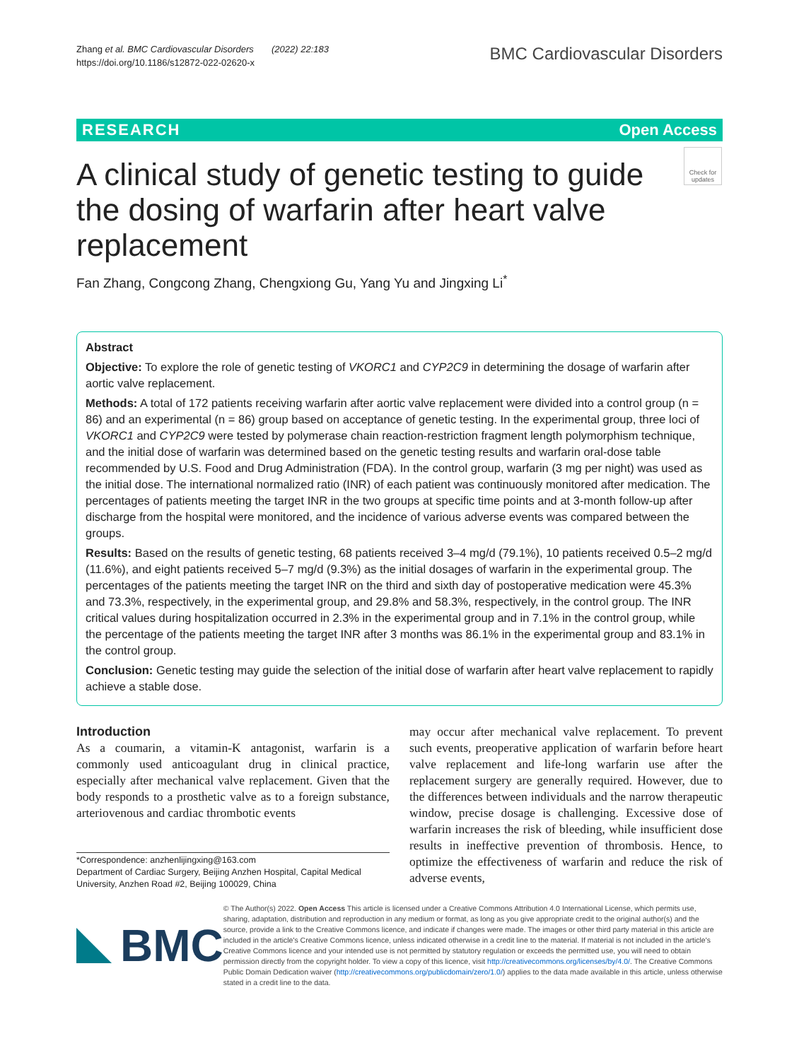Zhang et al. BMC Cardiovascular Disorders (2022) 22:183
https://doi.org/10.1186/s12872-022-02620-x
BMC Cardiovascular Disorders
RESEARCH Open Access
A clinical study of genetic testing to guide the dosing of warfarin after heart valve replacement
Check for updates
Fan Zhang, Congcong Zhang, Chengxiong Gu, Yang Yu and Jingxing Li<sup>*</sup>
Abstract
Objective: To explore the role of genetic testing of VKORC1 and CYP2C9 in determining the dosage of warfarin after aortic valve replacement.
Methods: A total of 172 patients receiving warfarin after aortic valve replacement were divided into a control group (n = 86) and an experimental (n = 86) group based on acceptance of genetic testing. In the experimental group, three loci of VKORC1 and CYP2C9 were tested by polymerase chain reaction-restriction fragment length polymorphism technique, and the initial dose of warfarin was determined based on the genetic testing results and warfarin oral-dose table recommended by U.S. Food and Drug Administration (FDA). In the control group, warfarin (3 mg per night) was used as the initial dose. The international normalized ratio (INR) of each patient was continuously monitored after medication. The percentages of patients meeting the target INR in the two groups at specific time points and at 3-month follow-up after discharge from the hospital were monitored, and the incidence of various adverse events was compared between the groups.
Results: Based on the results of genetic testing, 68 patients received 3–4 mg/d (79.1%), 10 patients received 0.5–2 mg/d (11.6%), and eight patients received 5–7 mg/d (9.3%) as the initial dosages of warfarin in the experimental group. The percentages of the patients meeting the target INR on the third and sixth day of postoperative medication were 45.3% and 73.3%, respectively, in the experimental group, and 29.8% and 58.3%, respectively, in the control group. The INR critical values during hospitalization occurred in 2.3% in the experimental group and in 7.1% in the control group, while the percentage of the patients meeting the target INR after 3 months was 86.1% in the experimental group and 83.1% in the control group.
Conclusion: Genetic testing may guide the selection of the initial dose of warfarin after heart valve replacement to rapidly achieve a stable dose.
Introduction
As a coumarin, a vitamin-K antagonist, warfarin is a commonly used anticoagulant drug in clinical practice, especially after mechanical valve replacement. Given that the body responds to a prosthetic valve as to a foreign substance, arteriovenous and cardiac thrombotic events
*Correspondence: anzhenlijingxing@163.com
Department of Cardiac Surgery, Beijing Anzhen Hospital, Capital Medical University, Anzhen Road #2, Beijing 100029, China
may occur after mechanical valve replacement. To prevent such events, preoperative application of warfarin before heart valve replacement and life-long warfarin use after the replacement surgery are generally required. However, due to the differences between individuals and the narrow therapeutic window, precise dosage is challenging. Excessive dose of warfarin increases the risk of bleeding, while insufficient dose results in ineffective prevention of thrombosis. Hence, to optimize the effectiveness of warfarin and reduce the risk of adverse events,
BMC
© The Author(s) 2022. Open Access This article is licensed under a Creative Commons Attribution 4.0 International License, which permits use, sharing, adaptation, distribution and reproduction in any medium or format, as long as you give appropriate credit to the original author(s) and the source, provide a link to the Creative Commons licence, and indicate if changes were made. The images or other third party material in this article are included in the article's Creative Commons licence, unless indicated otherwise in a credit line to the material. If material is not included in the article's Creative Commons licence and your intended use is not permitted by statutory regulation or exceeds the permitted use, you will need to obtain permission directly from the copyright holder. To view a copy of this licence, visit http://creativecommons.org/licenses/by/4.0/. The Creative Commons Public Domain Dedication waiver (http://creativecommons.org/publicdomain/zero/1.0/) applies to the data made available in this article, unless otherwise stated in a credit line to the data.